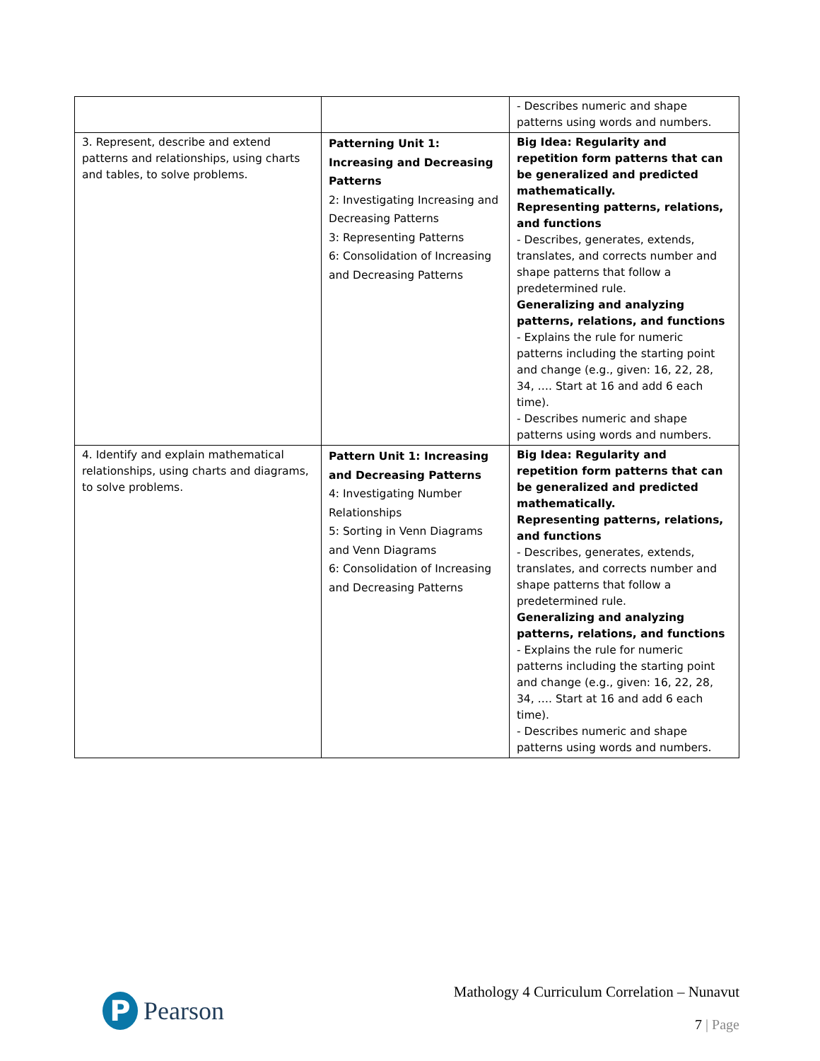| | | - Describes numeric and shape patterns using words and numbers. |
| 3. Represent, describe and extend patterns and relationships, using charts and tables, to solve problems. | Patterning Unit 1: Increasing and Decreasing Patterns 2: Investigating Increasing and Decreasing Patterns 3: Representing Patterns 6: Consolidation of Increasing and Decreasing Patterns | Big Idea: Regularity and repetition form patterns that can be generalized and predicted mathematically. Representing patterns, relations, and functions - Describes, generates, extends, translates, and corrects number and shape patterns that follow a predetermined rule. Generalizing and analyzing patterns, relations, and functions - Explains the rule for numeric patterns including the starting point and change (e.g., given: 16, 22, 28, 34, …. Start at 16 and add 6 each time). - Describes numeric and shape patterns using words and numbers. |
| 4. Identify and explain mathematical relationships, using charts and diagrams, to solve problems. | Pattern Unit 1: Increasing and Decreasing Patterns 4: Investigating Number Relationships 5: Sorting in Venn Diagrams and Venn Diagrams 6: Consolidation of Increasing and Decreasing Patterns | Big Idea: Regularity and repetition form patterns that can be generalized and predicted mathematically. Representing patterns, relations, and functions - Describes, generates, extends, translates, and corrects number and shape patterns that follow a predetermined rule. Generalizing and analyzing patterns, relations, and functions - Explains the rule for numeric patterns including the starting point and change (e.g., given: 16, 22, 28, 34, …. Start at 16 and add 6 each time). - Describes numeric and shape patterns using words and numbers. |
P
Pearson
Mathology 4 Curriculum Correlation – Nunavut
7 | Page